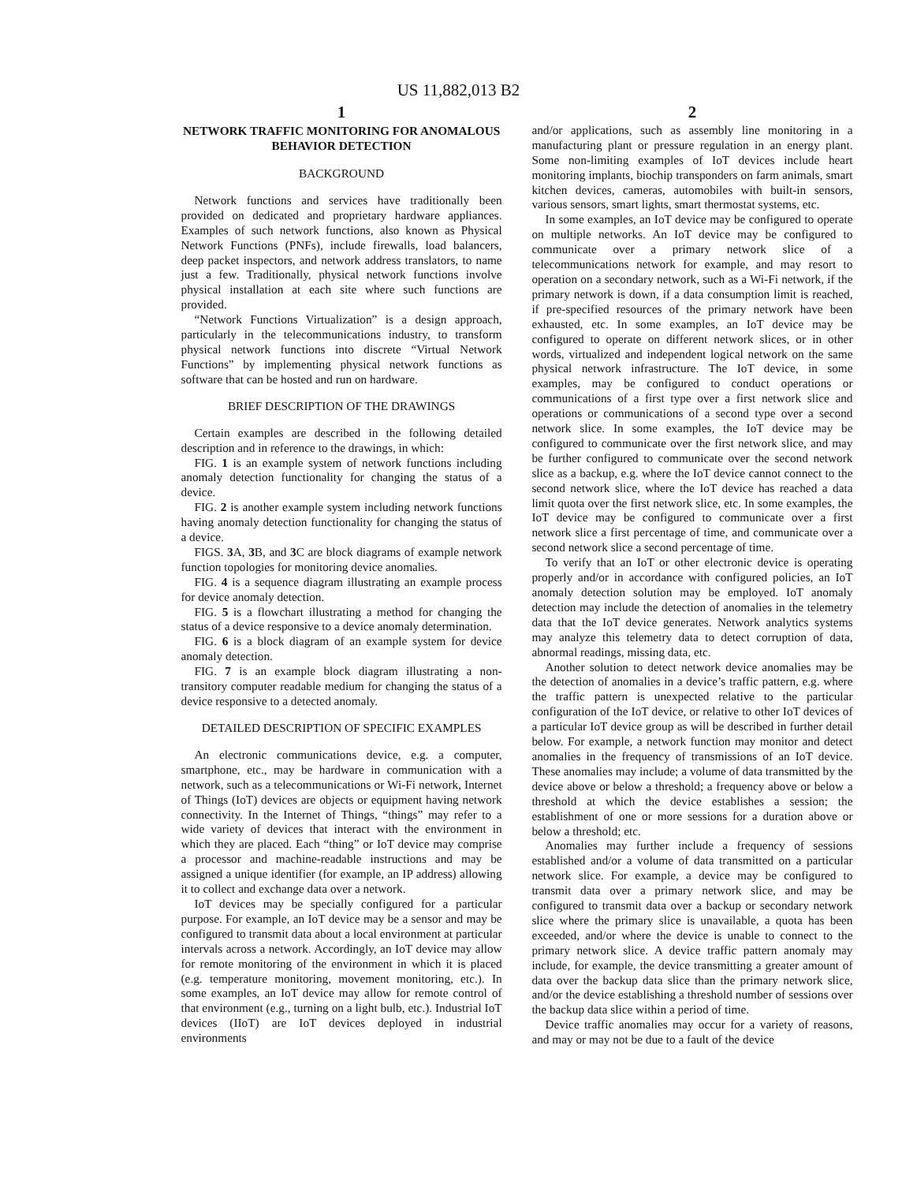US 11,882,013 B2
1
NETWORK TRAFFIC MONITORING FOR ANOMALOUS BEHAVIOR DETECTION
BACKGROUND
Network functions and services have traditionally been provided on dedicated and proprietary hardware appliances. Examples of such network functions, also known as Physical Network Functions (PNFs), include firewalls, load balancers, deep packet inspectors, and network address translators, to name just a few. Traditionally, physical network functions involve physical installation at each site where such functions are provided.
“Network Functions Virtualization” is a design approach, particularly in the telecommunications industry, to transform physical network functions into discrete “Virtual Network Functions” by implementing physical network functions as software that can be hosted and run on hardware.
BRIEF DESCRIPTION OF THE DRAWINGS
Certain examples are described in the following detailed description and in reference to the drawings, in which:
FIG. 1 is an example system of network functions including anomaly detection functionality for changing the status of a device.
FIG. 2 is another example system including network functions having anomaly detection functionality for changing the status of a device.
FIGS. 3 A, 3 B, and 3 C are block diagrams of example network function topologies for monitoring device anomalies.
FIG. 4 is a sequence diagram illustrating an example process for device anomaly detection.
FIG. 5 is a flowchart illustrating a method for changing the status of a device responsive to a device anomaly determination.
FIG. 6 is a block diagram of an example system for device anomaly detection.
FIG. 7 is an example block diagram illustrating a non-transitory computer readable medium for changing the status of a device responsive to a detected anomaly.
DETAILED DESCRIPTION OF SPECIFIC EXAMPLES
An electronic communications device, e.g. a computer, smartphone, etc., may be hardware in communication with a network, such as a telecommunications or Wi-Fi network, Internet of Things (IoT) devices are objects or equipment having network connectivity. In the Internet of Things, “things” may refer to a wide variety of devices that interact with the environment in which they are placed. Each “thing” or IoT device may comprise a processor and machine-readable instructions and may be assigned a unique identifier (for example, an IP address) allowing it to collect and exchange data over a network.
IoT devices may be specially configured for a particular purpose. For example, an IoT device may be a sensor and may be configured to transmit data about a local environment at particular intervals across a network. Accordingly, an IoT device may allow for remote monitoring of the environment in which it is placed (e.g. temperature monitoring, movement monitoring, etc.). In some examples, an IoT device may allow for remote control of that environment (e.g., turning on a light bulb, etc.). Industrial IoT devices (IIoT) are IoT devices deployed in industrial environments
2
and/or applications, such as assembly line monitoring in a manufacturing plant or pressure regulation in an energy plant. Some non-limiting examples of IoT devices include heart monitoring implants, biochip transponders on farm animals, smart kitchen devices, cameras, automobiles with built-in sensors, various sensors, smart lights, smart thermostat systems, etc.
In some examples, an IoT device may be configured to operate on multiple networks. An IoT device may be configured to communicate over a primary network slice of a telecommunications network for example, and may resort to operation on a secondary network, such as a Wi-Fi network, if the primary network is down, if a data consumption limit is reached, if pre-specified resources of the primary network have been exhausted, etc. In some examples, an IoT device may be configured to operate on different network slices, or in other words, virtualized and independent logical network on the same physical network infrastructure. The IoT device, in some examples, may be configured to conduct operations or communications of a first type over a first network slice and operations or communications of a second type over a second network slice. In some examples, the IoT device may be configured to communicate over the first network slice, and may be further configured to communicate over the second network slice as a backup, e.g. where the IoT device cannot connect to the second network slice, where the IoT device has reached a data limit quota over the first network slice, etc. In some examples, the IoT device may be configured to communicate over a first network slice a first percentage of time, and communicate over a second network slice a second percentage of time.
To verify that an IoT or other electronic device is operating properly and/or in accordance with configured policies, an IoT anomaly detection solution may be employed. IoT anomaly detection may include the detection of anomalies in the telemetry data that the IoT device generates. Network analytics systems may analyze this telemetry data to detect corruption of data, abnormal readings, missing data, etc.
Another solution to detect network device anomalies may be the detection of anomalies in a device’s traffic pattern, e.g. where the traffic pattern is unexpected relative to the particular configuration of the IoT device, or relative to other IoT devices of a particular IoT device group as will be described in further detail below. For example, a network function may monitor and detect anomalies in the frequency of transmissions of an IoT device. These anomalies may include; a volume of data transmitted by the device above or below a threshold; a frequency above or below a threshold at which the device establishes a session; the establishment of one or more sessions for a duration above or below a threshold; etc.
Anomalies may further include a frequency of sessions established and/or a volume of data transmitted on a particular network slice. For example, a device may be configured to transmit data over a primary network slice, and may be configured to transmit data over a backup or secondary network slice where the primary slice is unavailable, a quota has been exceeded, and/or where the device is unable to connect to the primary network slice. A device traffic pattern anomaly may include, for example, the device transmitting a greater amount of data over the backup data slice than the primary network slice, and/or the device establishing a threshold number of sessions over the backup data slice within a period of time.
Device traffic anomalies may occur for a variety of reasons, and may or may not be due to a fault of the device